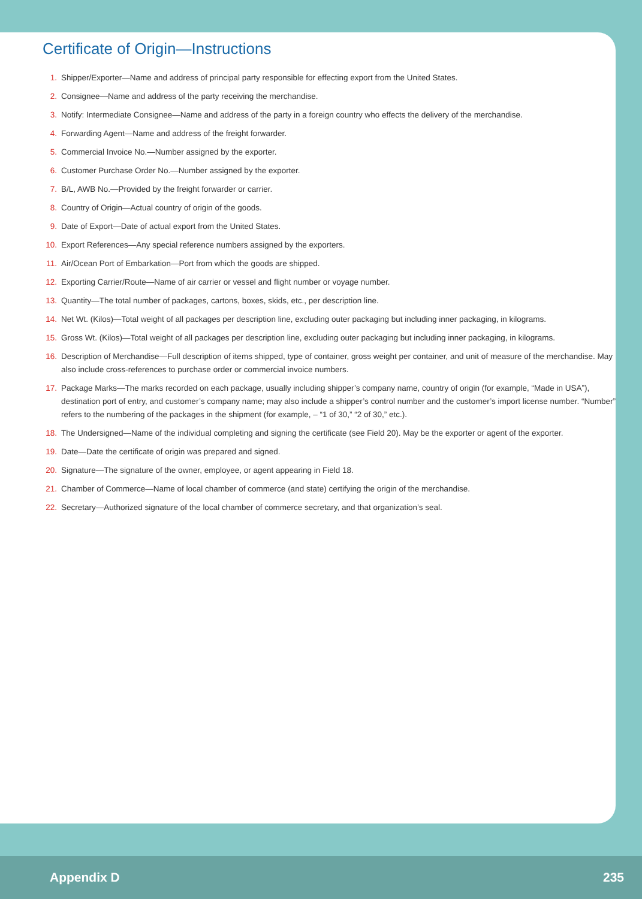Certificate of Origin—Instructions
1. Shipper/Exporter—Name and address of principal party responsible for effecting export from the United States.
2. Consignee—Name and address of the party receiving the merchandise.
3. Notify: Intermediate Consignee—Name and address of the party in a foreign country who effects the delivery of the merchandise.
4. Forwarding Agent—Name and address of the freight forwarder.
5. Commercial Invoice No.—Number assigned by the exporter.
6. Customer Purchase Order No.—Number assigned by the exporter.
7. B/L, AWB No.—Provided by the freight forwarder or carrier.
8. Country of Origin—Actual country of origin of the goods.
9. Date of Export—Date of actual export from the United States.
10. Export References—Any special reference numbers assigned by the exporters.
11. Air/Ocean Port of Embarkation—Port from which the goods are shipped.
12. Exporting Carrier/Route—Name of air carrier or vessel and flight number or voyage number.
13. Quantity—The total number of packages, cartons, boxes, skids, etc., per description line.
14. Net Wt. (Kilos)—Total weight of all packages per description line, excluding outer packaging but including inner packaging, in kilograms.
15. Gross Wt. (Kilos)—Total weight of all packages per description line, excluding outer packaging but including inner packaging, in kilograms.
16. Description of Merchandise—Full description of items shipped, type of container, gross weight per container, and unit of measure of the merchandise. May also include cross-references to purchase order or commercial invoice numbers.
17. Package Marks—The marks recorded on each package, usually including shipper’s company name, country of origin (for example, “Made in USA”), destination port of entry, and customer’s company name; may also include a shipper’s control number and the customer’s import license number. “Number” refers to the numbering of the packages in the shipment (for example, – “1 of 30,” “2 of 30,” etc.).
18. The Undersigned—Name of the individual completing and signing the certificate (see Field 20). May be the exporter or agent of the exporter.
19. Date—Date the certificate of origin was prepared and signed.
20. Signature—The signature of the owner, employee, or agent appearing in Field 18.
21. Chamber of Commerce—Name of local chamber of commerce (and state) certifying the origin of the merchandise.
22. Secretary—Authorized signature of the local chamber of commerce secretary, and that organization’s seal.
Appendix D 235